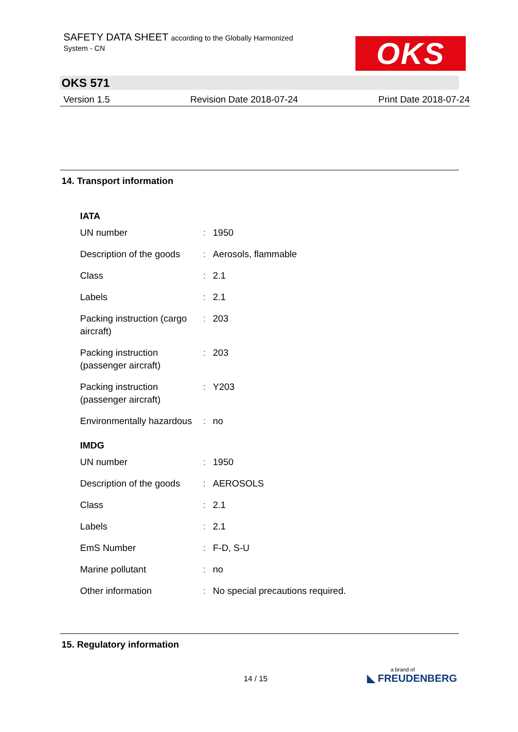SAFETY DATA SHEET according to the Globally Harmonized
System - CN
OKS
OKS 571
Version 1.5 Revision Date 2018-07-24 Print Date 2018-07-24
14. Transport information
IATA
| UN number | : | 1950 |
| Description of the goods | : | Aerosols, flammable |
| Class | : | 2.1 |
| Labels | : | 2.1 |
| Packing instruction (cargo aircraft) | : | 203 |
| Packing instruction (passenger aircraft) | : | 203 |
| Packing instruction (passenger aircraft) | : | Y203 |
| Environmentally hazardous | : | no |
IMDG
| UN number | : | 1950 |
| Description of the goods | : | AEROSOLS |
| Class | : | 2.1 |
| Labels | : | 2.1 |
| EmS Number | : | F-D, S-U |
| Marine pollutant | : | no |
| Other information | : | No special precautions required. |
15. Regulatory information
14 / 15
a brand of
◣ FREUDENBERG